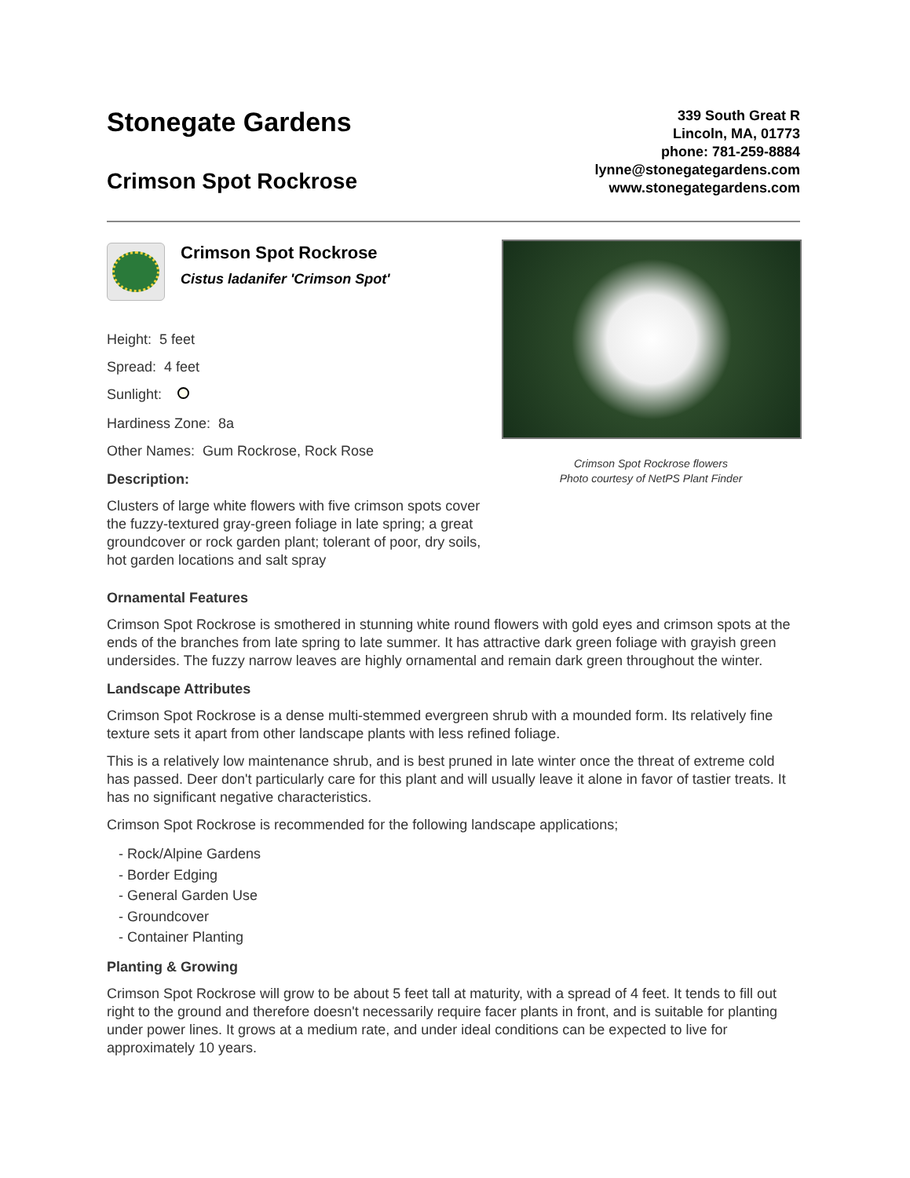Stonegate Gardens
Crimson Spot Rockrose
339 South Great R
Lincoln, MA, 01773
phone: 781-259-8884
lynne@stonegategardens.com
www.stonegategardens.com
Crimson Spot Rockrose
Cistus ladanifer 'Crimson Spot'
Height: 5 feet
Spread: 4 feet
Sunlight:
Hardiness Zone: 8a
Other Names: Gum Rockrose, Rock Rose
Description:
Clusters of large white flowers with five crimson spots cover the fuzzy-textured gray-green foliage in late spring; a great groundcover or rock garden plant; tolerant of poor, dry soils, hot garden locations and salt spray
Crimson Spot Rockrose flowers
Photo courtesy of NetPS Plant Finder
Ornamental Features
Crimson Spot Rockrose is smothered in stunning white round flowers with gold eyes and crimson spots at the ends of the branches from late spring to late summer. It has attractive dark green foliage with grayish green undersides. The fuzzy narrow leaves are highly ornamental and remain dark green throughout the winter.
Landscape Attributes
Crimson Spot Rockrose is a dense multi-stemmed evergreen shrub with a mounded form. Its relatively fine texture sets it apart from other landscape plants with less refined foliage.
This is a relatively low maintenance shrub, and is best pruned in late winter once the threat of extreme cold has passed. Deer don't particularly care for this plant and will usually leave it alone in favor of tastier treats. It has no significant negative characteristics.
Crimson Spot Rockrose is recommended for the following landscape applications;
- Rock/Alpine Gardens
- Border Edging
- General Garden Use
- Groundcover
- Container Planting
Planting & Growing
Crimson Spot Rockrose will grow to be about 5 feet tall at maturity, with a spread of 4 feet. It tends to fill out right to the ground and therefore doesn't necessarily require facer plants in front, and is suitable for planting under power lines. It grows at a medium rate, and under ideal conditions can be expected to live for approximately 10 years.